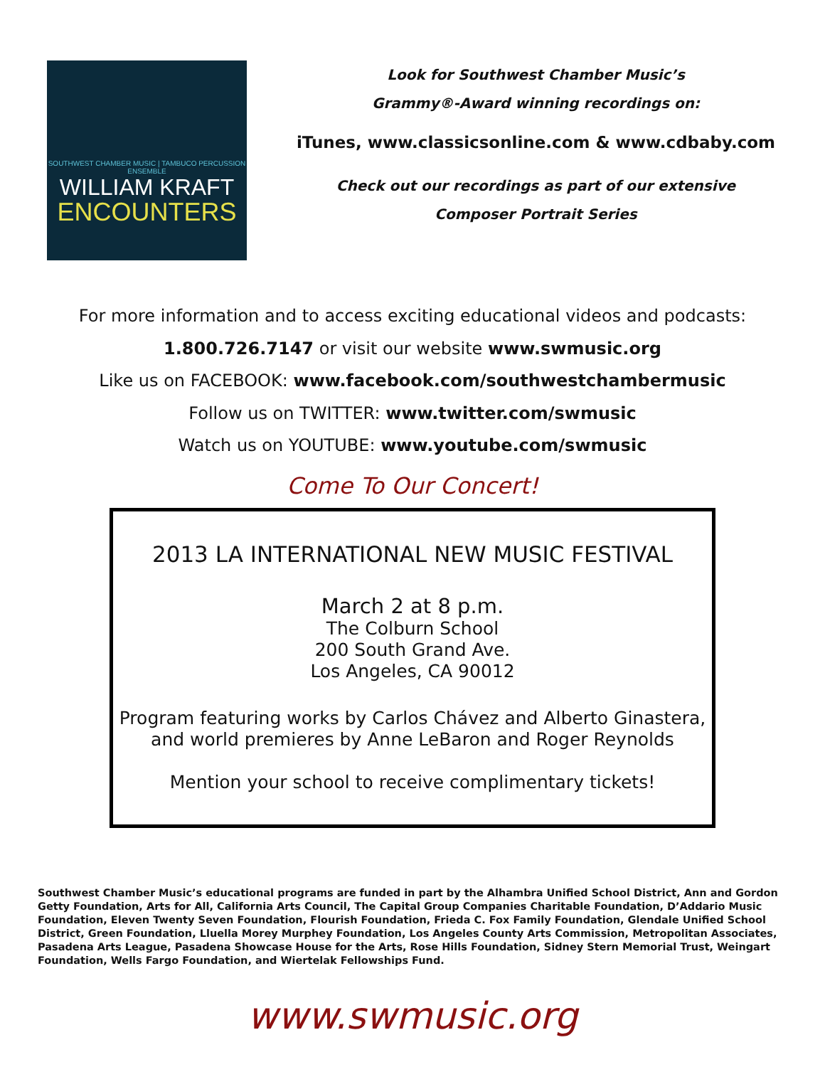SOUTHWEST CHAMBER MUSIC | TAMBUCO PERCUSSION ENSEMBLE
WILLIAM KRAFT
ENCOUNTERS
Look for Southwest Chamber Music’s
Grammy®-Award winning recordings on:
iTunes, www.classicsonline.com & www.cdbaby.com
Check out our recordings as part of our extensive
Composer Portrait Series
For more information and to access exciting educational videos and podcasts:
1.800.726.7147 or visit our website www.swmusic.org
Like us on FACEBOOK: www.facebook.com/southwestchambermusic
Follow us on TWITTER: www.twitter.com/swmusic
Watch us on YOUTUBE: www.youtube.com/swmusic
Come To Our Concert!
2013 LA INTERNATIONAL NEW MUSIC FESTIVAL
March 2 at 8 p.m.
The Colburn School
200 South Grand Ave.
Los Angeles, CA 90012
Program featuring works by Carlos Chávez and Alberto Ginastera,
and world premieres by Anne LeBaron and Roger Reynolds
Mention your school to receive complimentary tickets!
Southwest Chamber Music’s educational programs are funded in part by the Alhambra Unified School District, Ann and Gordon Getty Foundation, Arts for All, California Arts Council, The Capital Group Companies Charitable Foundation, D’Addario Music Foundation, Eleven Twenty Seven Foundation, Flourish Foundation, Frieda C. Fox Family Foundation, Glendale Unified School District, Green Foundation, Lluella Morey Murphey Foundation, Los Angeles County Arts Commission, Metropolitan Associates, Pasadena Arts League, Pasadena Showcase House for the Arts, Rose Hills Foundation, Sidney Stern Memorial Trust, Weingart Foundation, Wells Fargo Foundation, and Wiertelak Fellowships Fund.
www.swmusic.org